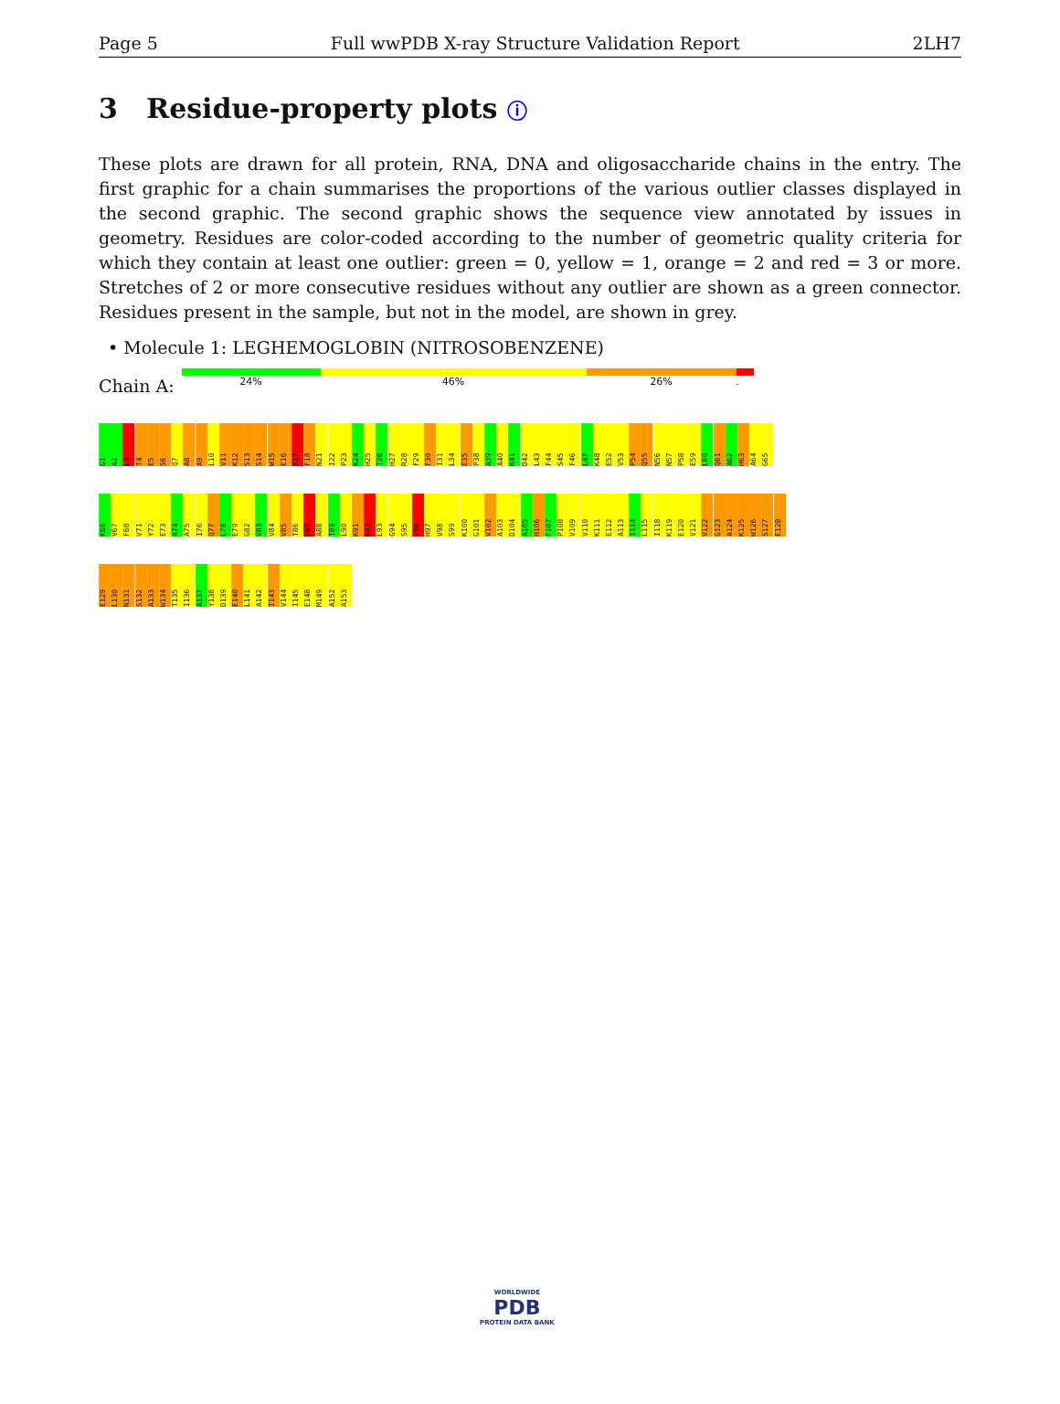Page 5 Full wwPDB X-ray Structure Validation Report 2LH7
3 Residue-property plots ⓘ
These plots are drawn for all protein, RNA, DNA and oligosaccharide chains in the entry. The first graphic for a chain summarises the proportions of the various outlier classes displayed in the second graphic. The second graphic shows the sequence view annotated by issues in geometry. Residues are color-coded according to the number of geometric quality criteria for which they contain at least one outlier: green = 0, yellow = 1, orange = 2 and red = 3 or more. Stretches of 2 or more consecutive residues without any outlier are shown as a green connector. Residues present in the sample, but not in the model, are shown in grey.
• Molecule 1: LEGHEMOGLOBIN (NITROSOBENZENE)
Chain A:
24% 46% 26%.
G1
A2
L3
T4
E5
S6
Q7
A8
A9
L10
V11
K12
S13
S14
W15
E16
E17
F18
N21
I22
P23
K24
H25
T26
H27
R28
F29
F30
I31
L34
E35
P38
A39
A40
K41
D42
L43
F44
S45
F46
L47
K48
E52
V53
P54
Q55
N56
N57
P58
E59
L60
Q61
A62
H63
A64
G65
K66
V67
F68
V71
Y72
E73
A74
A75
I76
Q77
L78
E79
G82
V83
V84
V85
T86
D87
A88
T89
L90
K91
N92
L93
G94
S95
V96
H97
V98
S99
K100
G101
V102
A103
D104
A105
H106
F107
P108
V109
V110
K111
E112
A113
I114
L115
I118
K119
E120
V121
V122
G123
A124
K125
W126
S127
E128
E129
L130
N131
S132
A133
W134
T135
I136
A137
Y138
D139
E140
L141
A142
I143
V144
I145
E148
M149
A152
A153
WORLDWIDE
PDB
PROTEIN DATA BANK